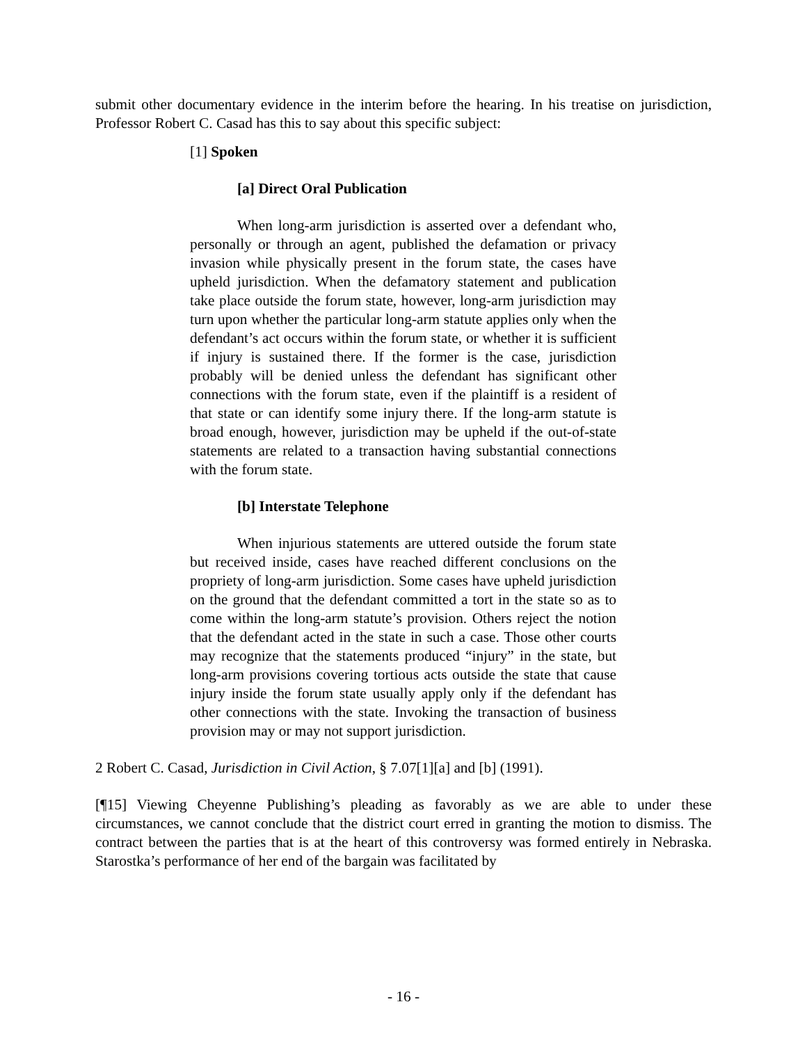submit other documentary evidence in the interim before the hearing. In his treatise on jurisdiction, Professor Robert C. Casad has this to say about this specific subject:
[1] Spoken
[a] Direct Oral Publication
When long-arm jurisdiction is asserted over a defendant who, personally or through an agent, published the defamation or privacy invasion while physically present in the forum state, the cases have upheld jurisdiction. When the defamatory statement and publication take place outside the forum state, however, long-arm jurisdiction may turn upon whether the particular long-arm statute applies only when the defendant’s act occurs within the forum state, or whether it is sufficient if injury is sustained there. If the former is the case, jurisdiction probably will be denied unless the defendant has significant other connections with the forum state, even if the plaintiff is a resident of that state or can identify some injury there. If the long-arm statute is broad enough, however, jurisdiction may be upheld if the out-of-state statements are related to a transaction having substantial connections with the forum state.
[b] Interstate Telephone
When injurious statements are uttered outside the forum state but received inside, cases have reached different conclusions on the propriety of long-arm jurisdiction. Some cases have upheld jurisdiction on the ground that the defendant committed a tort in the state so as to come within the long-arm statute’s provision. Others reject the notion that the defendant acted in the state in such a case. Those other courts may recognize that the statements produced “injury” in the state, but long-arm provisions covering tortious acts outside the state that cause injury inside the forum state usually apply only if the defendant has other connections with the state. Invoking the transaction of business provision may or may not support jurisdiction.
2 Robert C. Casad, Jurisdiction in Civil Action, § 7.07[1][a] and [b] (1991).
[¶15] Viewing Cheyenne Publishing’s pleading as favorably as we are able to under these circumstances, we cannot conclude that the district court erred in granting the motion to dismiss. The contract between the parties that is at the heart of this controversy was formed entirely in Nebraska. Starostka’s performance of her end of the bargain was facilitated by
- 16 -